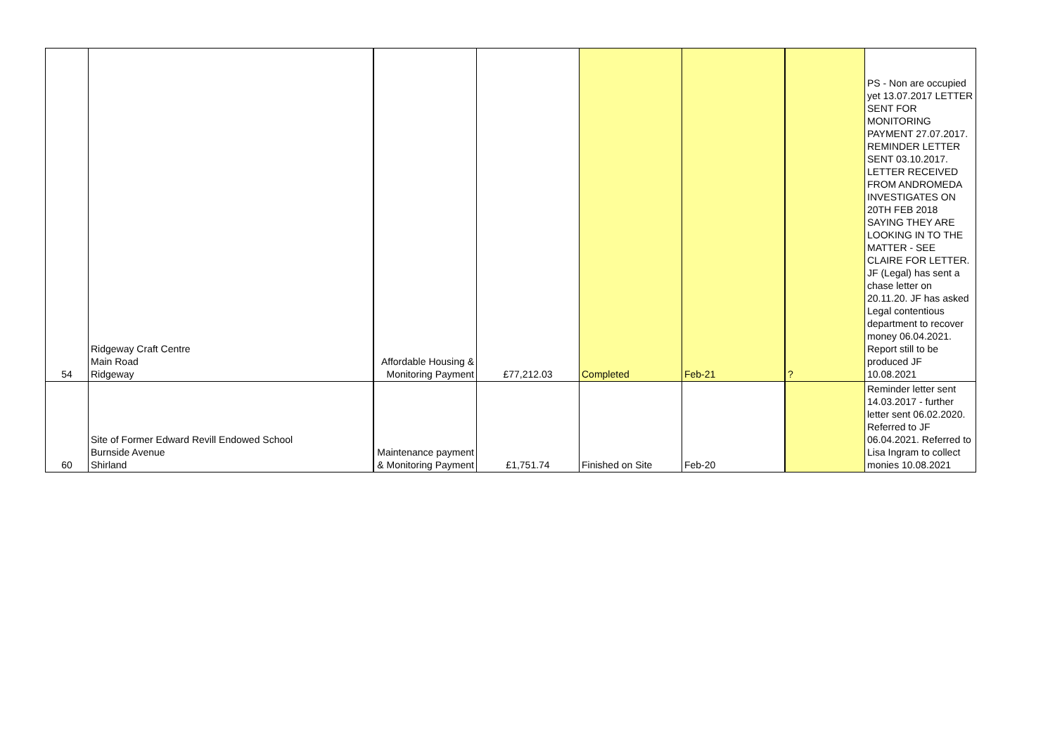| 54 | Ridgeway Craft Centre Main Road Ridgeway | Affordable Housing & Monitoring Payment | £77,212.03 | Completed | Feb-21 | ? | PS - Non are occupied yet 13.07.2017 LETTER SENT FOR MONITORING PAYMENT 27.07.2017. REMINDER LETTER SENT 03.10.2017. LETTER RECEIVED FROM ANDROMEDA INVESTIGATES ON 20TH FEB 2018 SAYING THEY ARE LOOKING IN TO THE MATTER - SEE CLAIRE FOR LETTER. JF (Legal) has sent a chase letter on 20.11.20. JF has asked Legal contentious department to recover money 06.04.2021. Report still to be produced JF 10.08.2021 |
| 60 | Site of Former Edward Revill Endowed School Burnside Avenue Shirland | Maintenance payment & Monitoring Payment | £1,751.74 | Finished on Site | Feb-20 | | Reminder letter sent 14.03.2017 - further letter sent 06.02.2020. Referred to JF 06.04.2021. Referred to Lisa Ingram to collect monies 10.08.2021 |